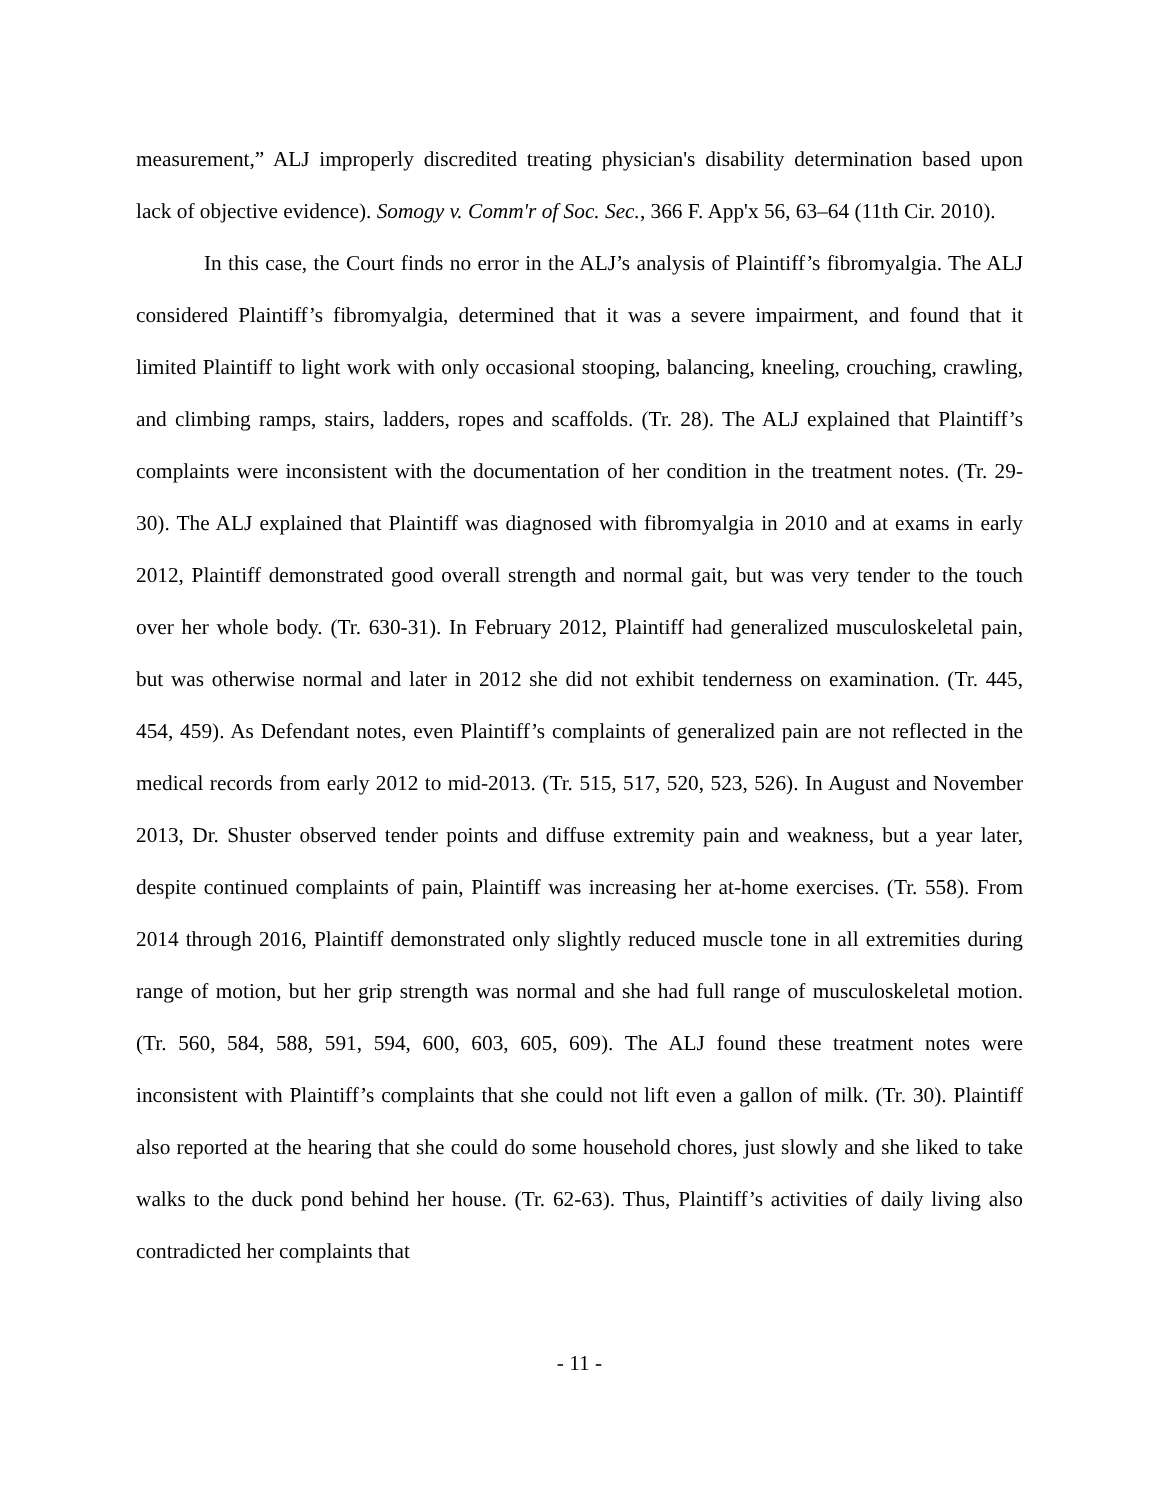measurement,” ALJ improperly discredited treating physician's disability determination based upon lack of objective evidence). Somogy v. Comm'r of Soc. Sec., 366 F. App'x 56, 63–64 (11th Cir. 2010).
In this case, the Court finds no error in the ALJ’s analysis of Plaintiff’s fibromyalgia. The ALJ considered Plaintiff’s fibromyalgia, determined that it was a severe impairment, and found that it limited Plaintiff to light work with only occasional stooping, balancing, kneeling, crouching, crawling, and climbing ramps, stairs, ladders, ropes and scaffolds. (Tr. 28). The ALJ explained that Plaintiff’s complaints were inconsistent with the documentation of her condition in the treatment notes. (Tr. 29-30). The ALJ explained that Plaintiff was diagnosed with fibromyalgia in 2010 and at exams in early 2012, Plaintiff demonstrated good overall strength and normal gait, but was very tender to the touch over her whole body. (Tr. 630-31). In February 2012, Plaintiff had generalized musculoskeletal pain, but was otherwise normal and later in 2012 she did not exhibit tenderness on examination. (Tr. 445, 454, 459). As Defendant notes, even Plaintiff’s complaints of generalized pain are not reflected in the medical records from early 2012 to mid-2013. (Tr. 515, 517, 520, 523, 526). In August and November 2013, Dr. Shuster observed tender points and diffuse extremity pain and weakness, but a year later, despite continued complaints of pain, Plaintiff was increasing her at-home exercises. (Tr. 558). From 2014 through 2016, Plaintiff demonstrated only slightly reduced muscle tone in all extremities during range of motion, but her grip strength was normal and she had full range of musculoskeletal motion. (Tr. 560, 584, 588, 591, 594, 600, 603, 605, 609). The ALJ found these treatment notes were inconsistent with Plaintiff’s complaints that she could not lift even a gallon of milk. (Tr. 30). Plaintiff also reported at the hearing that she could do some household chores, just slowly and she liked to take walks to the duck pond behind her house. (Tr. 62-63). Thus, Plaintiff’s activities of daily living also contradicted her complaints that
- 11 -